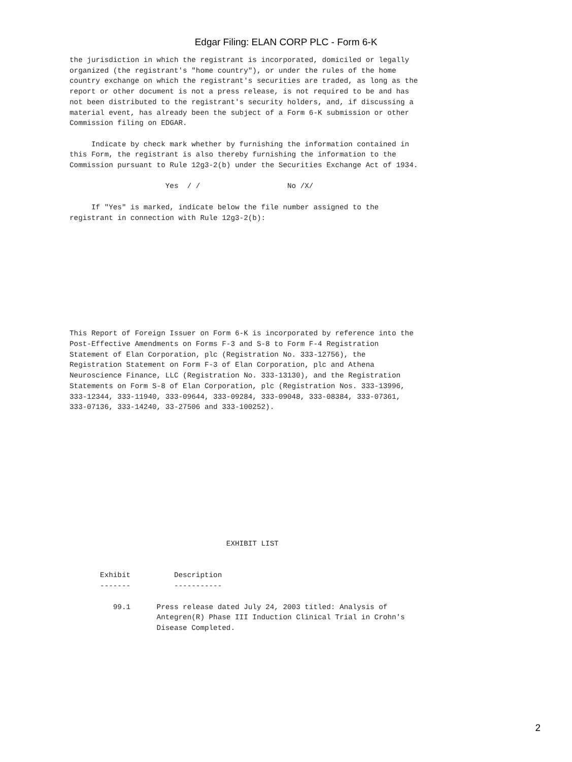Edgar Filing: ELAN CORP PLC - Form 6-K
the jurisdiction in which the registrant is incorporated, domiciled or legally
organized (the registrant's "home country"), or under the rules of the home
country exchange on which the registrant's securities are traded, as long as the
report or other document is not a press release, is not required to be and has
not been distributed to the registrant's security holders, and, if discussing a
material event, has already been the subject of a Form 6-K submission or other
Commission filing on EDGAR.

     Indicate by check mark whether by furnishing the information contained in
this Form, the registrant is also thereby furnishing the information to the
Commission pursuant to Rule 12g3-2(b) under the Securities Exchange Act of 1934.

                      Yes  / /                    No /X/

     If "Yes" is marked, indicate below the file number assigned to the
registrant in connection with Rule 12g3-2(b):










This Report of Foreign Issuer on Form 6-K is incorporated by reference into the
Post-Effective Amendments on Forms F-3 and S-8 to Form F-4 Registration
Statement of Elan Corporation, plc (Registration No. 333-12756), the
Registration Statement on Form F-3 of Elan Corporation, plc and Athena
Neuroscience Finance, LLC (Registration No. 333-13130), and the Registration
Statements on Form S-8 of Elan Corporation, plc (Registration Nos. 333-13996,
333-12344, 333-11940, 333-09644, 333-09284, 333-09048, 333-08384, 333-07361,
333-07136, 333-14240, 33-27506 and 333-100252).












                                    EXHIBIT LIST


       Exhibit          Description
       -------          -----------

          99.1      Press release dated July 24, 2003 titled: Analysis of
                    Antegren(R) Phase III Induction Clinical Trial in Crohn's
                    Disease Completed.
2